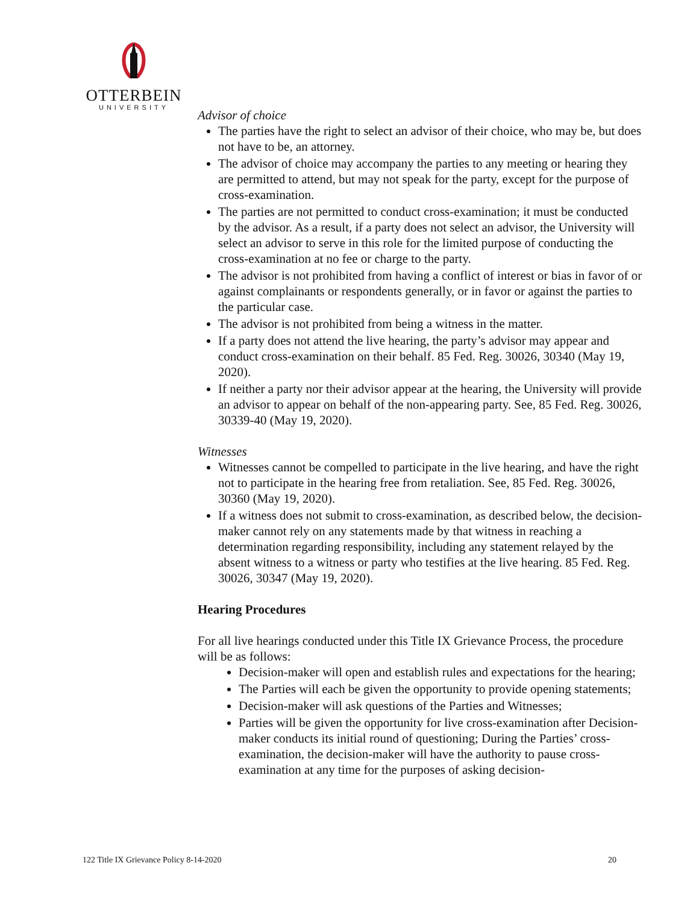OTTERBEIN
UNIVERSITY
Advisor of choice
The parties have the right to select an advisor of their choice, who may be, but does not have to be, an attorney.
The advisor of choice may accompany the parties to any meeting or hearing they are permitted to attend, but may not speak for the party, except for the purpose of cross-examination.
The parties are not permitted to conduct cross-examination; it must be conducted by the advisor. As a result, if a party does not select an advisor, the University will select an advisor to serve in this role for the limited purpose of conducting the cross-examination at no fee or charge to the party.
The advisor is not prohibited from having a conflict of interest or bias in favor of or against complainants or respondents generally, or in favor or against the parties to the particular case.
The advisor is not prohibited from being a witness in the matter.
If a party does not attend the live hearing, the party’s advisor may appear and conduct cross-examination on their behalf. 85 Fed. Reg. 30026, 30340 (May 19, 2020).
If neither a party nor their advisor appear at the hearing, the University will provide an advisor to appear on behalf of the non-appearing party. See, 85 Fed. Reg. 30026, 30339-40 (May 19, 2020).
Witnesses
Witnesses cannot be compelled to participate in the live hearing, and have the right not to participate in the hearing free from retaliation. See, 85 Fed. Reg. 30026, 30360 (May 19, 2020).
If a witness does not submit to cross-examination, as described below, the decision-maker cannot rely on any statements made by that witness in reaching a determination regarding responsibility, including any statement relayed by the absent witness to a witness or party who testifies at the live hearing. 85 Fed. Reg. 30026, 30347 (May 19, 2020).
Hearing Procedures
For all live hearings conducted under this Title IX Grievance Process, the procedure will be as follows:
Decision-maker will open and establish rules and expectations for the hearing;
The Parties will each be given the opportunity to provide opening statements;
Decision-maker will ask questions of the Parties and Witnesses;
Parties will be given the opportunity for live cross-examination after Decision-maker conducts its initial round of questioning; During the Parties’ cross-examination, the decision-maker will have the authority to pause cross-examination at any time for the purposes of asking decision-
122 Title IX Grievance Policy 8-14-2020 20